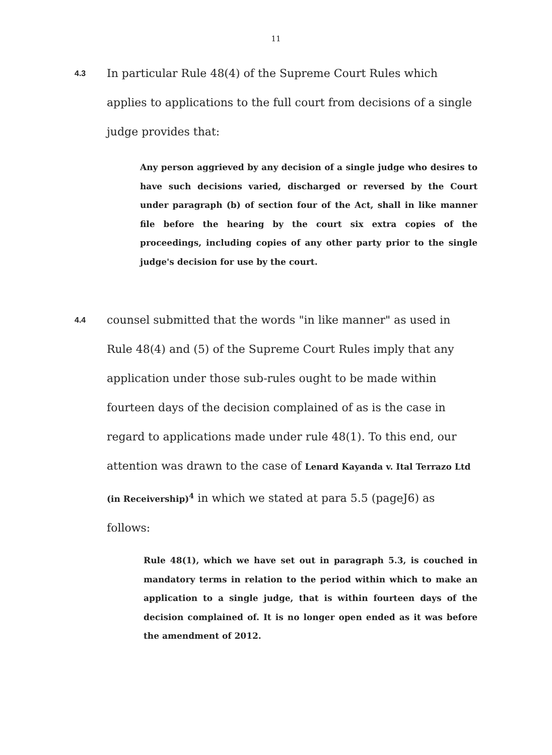11
4.3 In particular Rule 48(4) of the Supreme Court Rules which applies to applications to the full court from decisions of a single judge provides that:
Any person aggrieved by any decision of a single judge who desires to have such decisions varied, discharged or reversed by the Court under paragraph (b) of section four of the Act, shall in like manner file before the hearing by the court six extra copies of the proceedings, including copies of any other party prior to the single judge's decision for use by the court.
4.4 counsel submitted that the words "in like manner" as used in Rule 48(4) and (5) of the Supreme Court Rules imply that any application under those sub-rules ought to be made within fourteen days of the decision complained of as is the case in regard to applications made under rule 48(1). To this end, our attention was drawn to the case of Lenard Kayanda v. Ital Terrazo Ltd (in Receivership)<sup>4</sup> in which we stated at para 5.5 (pageJ6) as follows:
Rule 48(1), which we have set out in paragraph 5.3, is couched in mandatory terms in relation to the period within which to make an application to a single judge, that is within fourteen days of the decision complained of. It is no longer open ended as it was before the amendment of 2012.